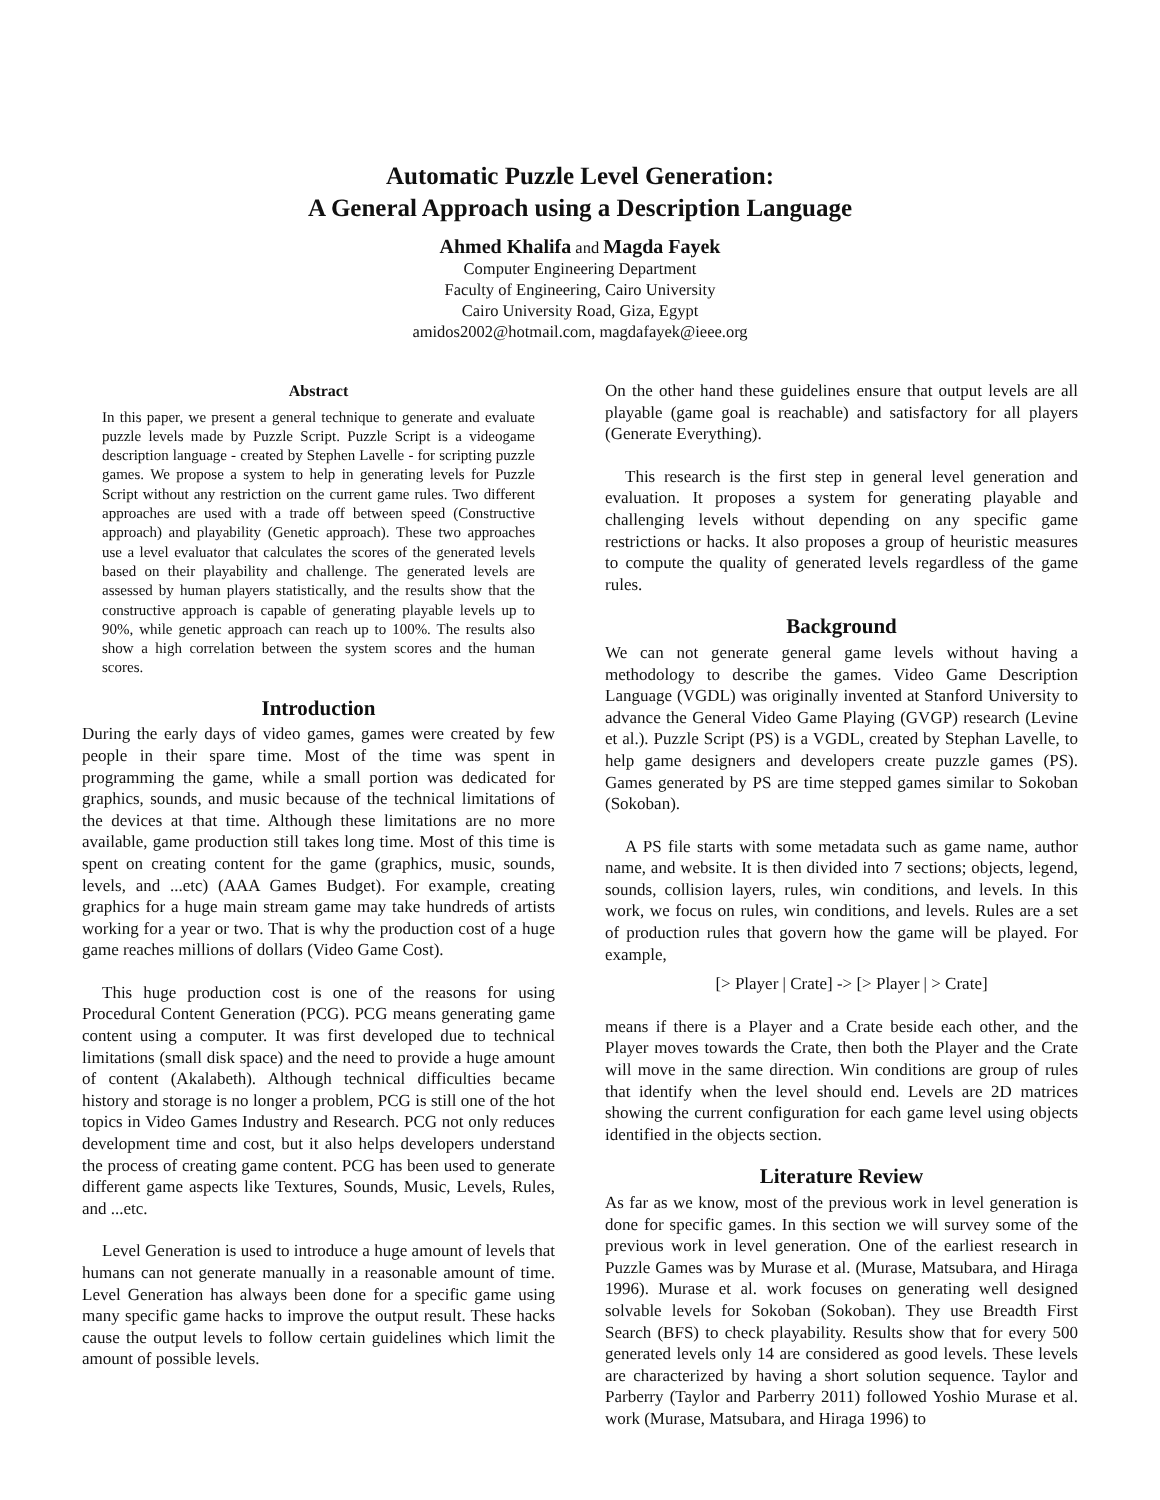Automatic Puzzle Level Generation:
A General Approach using a Description Language
Ahmed Khalifa and Magda Fayek
Computer Engineering Department
Faculty of Engineering, Cairo University
Cairo University Road, Giza, Egypt
amidos2002@hotmail.com, magdafayek@ieee.org
Abstract
In this paper, we present a general technique to generate and evaluate puzzle levels made by Puzzle Script. Puzzle Script is a videogame description language - created by Stephen Lavelle - for scripting puzzle games. We propose a system to help in generating levels for Puzzle Script without any restriction on the current game rules. Two different approaches are used with a trade off between speed (Constructive approach) and playability (Genetic approach). These two approaches use a level evaluator that calculates the scores of the generated levels based on their playability and challenge. The generated levels are assessed by human players statistically, and the results show that the constructive approach is capable of generating playable levels up to 90%, while genetic approach can reach up to 100%. The results also show a high correlation between the system scores and the human scores.
Introduction
During the early days of video games, games were created by few people in their spare time. Most of the time was spent in programming the game, while a small portion was dedicated for graphics, sounds, and music because of the technical limitations of the devices at that time. Although these limitations are no more available, game production still takes long time. Most of this time is spent on creating content for the game (graphics, music, sounds, levels, and ...etc) (AAA Games Budget). For example, creating graphics for a huge main stream game may take hundreds of artists working for a year or two. That is why the production cost of a huge game reaches millions of dollars (Video Game Cost).
This huge production cost is one of the reasons for using Procedural Content Generation (PCG). PCG means generating game content using a computer. It was first developed due to technical limitations (small disk space) and the need to provide a huge amount of content (Akalabeth). Although technical difficulties became history and storage is no longer a problem, PCG is still one of the hot topics in Video Games Industry and Research. PCG not only reduces development time and cost, but it also helps developers understand the process of creating game content. PCG has been used to generate different game aspects like Textures, Sounds, Music, Levels, Rules, and ...etc.
Level Generation is used to introduce a huge amount of levels that humans can not generate manually in a reasonable amount of time. Level Generation has always been done for a specific game using many specific game hacks to improve the output result. These hacks cause the output levels to follow certain guidelines which limit the amount of possible levels.
On the other hand these guidelines ensure that output levels are all playable (game goal is reachable) and satisfactory for all players (Generate Everything).
This research is the first step in general level generation and evaluation. It proposes a system for generating playable and challenging levels without depending on any specific game restrictions or hacks. It also proposes a group of heuristic measures to compute the quality of generated levels regardless of the game rules.
Background
We can not generate general game levels without having a methodology to describe the games. Video Game Description Language (VGDL) was originally invented at Stanford University to advance the General Video Game Playing (GVGP) research (Levine et al.). Puzzle Script (PS) is a VGDL, created by Stephan Lavelle, to help game designers and developers create puzzle games (PS). Games generated by PS are time stepped games similar to Sokoban (Sokoban).
A PS file starts with some metadata such as game name, author name, and website. It is then divided into 7 sections; objects, legend, sounds, collision layers, rules, win conditions, and levels. In this work, we focus on rules, win conditions, and levels. Rules are a set of production rules that govern how the game will be played. For example,
[> Player | Crate] -> [> Player | > Crate]
means if there is a Player and a Crate beside each other, and the Player moves towards the Crate, then both the Player and the Crate will move in the same direction. Win conditions are group of rules that identify when the level should end. Levels are 2D matrices showing the current configuration for each game level using objects identified in the objects section.
Literature Review
As far as we know, most of the previous work in level generation is done for specific games. In this section we will survey some of the previous work in level generation. One of the earliest research in Puzzle Games was by Murase et al. (Murase, Matsubara, and Hiraga 1996). Murase et al. work focuses on generating well designed solvable levels for Sokoban (Sokoban). They use Breadth First Search (BFS) to check playability. Results show that for every 500 generated levels only 14 are considered as good levels. These levels are characterized by having a short solution sequence. Taylor and Parberry (Taylor and Parberry 2011) followed Yoshio Murase et al. work (Murase, Matsubara, and Hiraga 1996) to